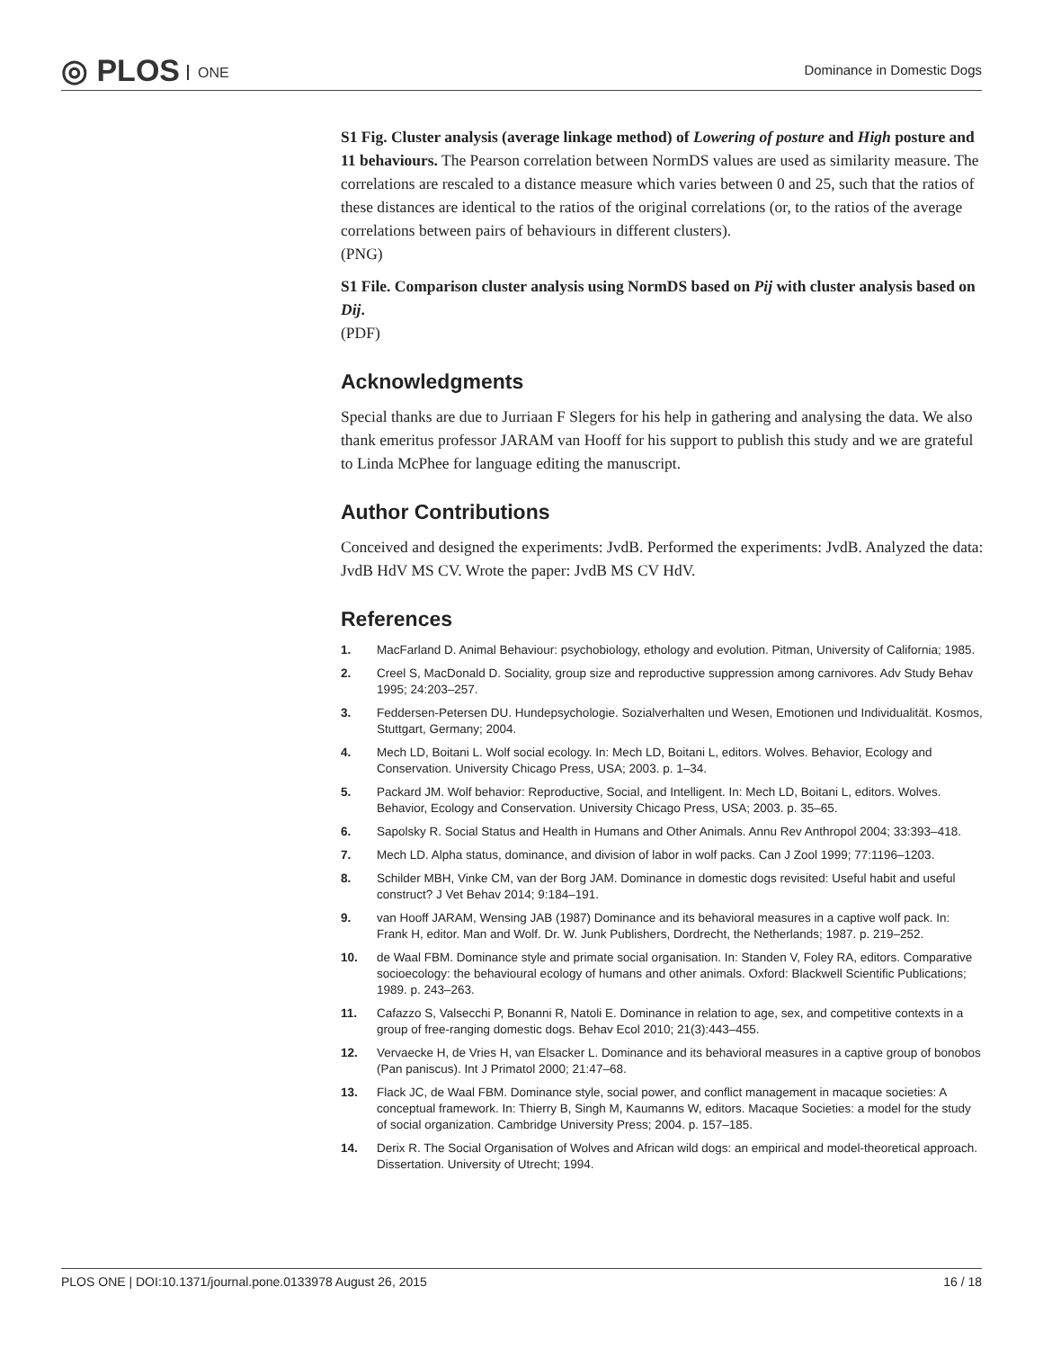◎ PLOS ONE Dominance in Domestic Dogs
S1 Fig. Cluster analysis (average linkage method) of Lowering of posture and High posture and 11 behaviours. The Pearson correlation between NormDS values are used as similarity measure. The correlations are rescaled to a distance measure which varies between 0 and 25, such that the ratios of these distances are identical to the ratios of the original correlations (or, to the ratios of the average correlations between pairs of behaviours in different clusters).
(PNG)
S1 File. Comparison cluster analysis using NormDS based on Pij with cluster analysis based on Dij.
(PDF)
Acknowledgments
Special thanks are due to Jurriaan F Slegers for his help in gathering and analysing the data. We also thank emeritus professor JARAM van Hooff for his support to publish this study and we are grateful to Linda McPhee for language editing the manuscript.
Author Contributions
Conceived and designed the experiments: JvdB. Performed the experiments: JvdB. Analyzed the data: JvdB HdV MS CV. Wrote the paper: JvdB MS CV HdV.
References
1. MacFarland D. Animal Behaviour: psychobiology, ethology and evolution. Pitman, University of California; 1985.
2. Creel S, MacDonald D. Sociality, group size and reproductive suppression among carnivores. Adv Study Behav 1995; 24:203–257.
3. Feddersen-Petersen DU. Hundepsychologie. Sozialverhalten und Wesen, Emotionen und Individualität. Kosmos, Stuttgart, Germany; 2004.
4. Mech LD, Boitani L. Wolf social ecology. In: Mech LD, Boitani L, editors. Wolves. Behavior, Ecology and Conservation. University Chicago Press, USA; 2003. p. 1–34.
5. Packard JM. Wolf behavior: Reproductive, Social, and Intelligent. In: Mech LD, Boitani L, editors. Wolves. Behavior, Ecology and Conservation. University Chicago Press, USA; 2003. p. 35–65.
6. Sapolsky R. Social Status and Health in Humans and Other Animals. Annu Rev Anthropol 2004; 33:393–418.
7. Mech LD. Alpha status, dominance, and division of labor in wolf packs. Can J Zool 1999; 77:1196–1203.
8. Schilder MBH, Vinke CM, van der Borg JAM. Dominance in domestic dogs revisited: Useful habit and useful construct? J Vet Behav 2014; 9:184–191.
9. van Hooff JARAM, Wensing JAB (1987) Dominance and its behavioral measures in a captive wolf pack. In: Frank H, editor. Man and Wolf. Dr. W. Junk Publishers, Dordrecht, the Netherlands; 1987. p. 219–252.
10. de Waal FBM. Dominance style and primate social organisation. In: Standen V, Foley RA, editors. Comparative socioecology: the behavioural ecology of humans and other animals. Oxford: Blackwell Scientific Publications; 1989. p. 243–263.
11. Cafazzo S, Valsecchi P, Bonanni R, Natoli E. Dominance in relation to age, sex, and competitive contexts in a group of free-ranging domestic dogs. Behav Ecol 2010; 21(3):443–455.
12. Vervaecke H, de Vries H, van Elsacker L. Dominance and its behavioral measures in a captive group of bonobos (Pan paniscus). Int J Primatol 2000; 21:47–68.
13. Flack JC, de Waal FBM. Dominance style, social power, and conflict management in macaque societies: A conceptual framework. In: Thierry B, Singh M, Kaumanns W, editors. Macaque Societies: a model for the study of social organization. Cambridge University Press; 2004. p. 157–185.
14. Derix R. The Social Organisation of Wolves and African wild dogs: an empirical and model-theoretical approach. Dissertation. University of Utrecht; 1994.
PLOS ONE | DOI:10.1371/journal.pone.0133978 August 26, 2015 16 / 18